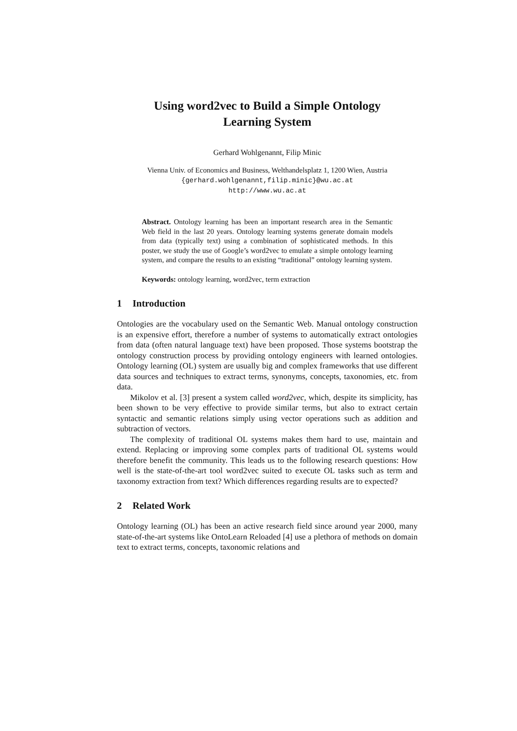Using word2vec to Build a Simple Ontology
Learning System
Gerhard Wohlgenannt, Filip Minic
Vienna Univ. of Economics and Business, Welthandelsplatz 1, 1200 Wien, Austria
{gerhard.wohlgenannt,filip.minic}@wu.ac.at
http://www.wu.ac.at
Abstract. Ontology learning has been an important research area in the Semantic Web field in the last 20 years. Ontology learning systems generate domain models from data (typically text) using a combination of sophisticated methods. In this poster, we study the use of Google’s word2vec to emulate a simple ontology learning system, and compare the results to an existing “traditional” ontology learning system.
Keywords: ontology learning, word2vec, term extraction
1 Introduction
Ontologies are the vocabulary used on the Semantic Web. Manual ontology construction is an expensive effort, therefore a number of systems to automatically extract ontologies from data (often natural language text) have been proposed. Those systems bootstrap the ontology construction process by providing ontology engineers with learned ontologies. Ontology learning (OL) system are usually big and complex frameworks that use different data sources and techniques to extract terms, synonyms, concepts, taxonomies, etc. from data.
Mikolov et al. [3] present a system called word2vec, which, despite its simplicity, has been shown to be very effective to provide similar terms, but also to extract certain syntactic and semantic relations simply using vector operations such as addition and subtraction of vectors.
The complexity of traditional OL systems makes them hard to use, maintain and extend. Replacing or improving some complex parts of traditional OL systems would therefore benefit the community. This leads us to the following research questions: How well is the state-of-the-art tool word2vec suited to execute OL tasks such as term and taxonomy extraction from text? Which differences regarding results are to expected?
2 Related Work
Ontology learning (OL) has been an active research field since around year 2000, many state-of-the-art systems like OntoLearn Reloaded [4] use a plethora of methods on domain text to extract terms, concepts, taxonomic relations and